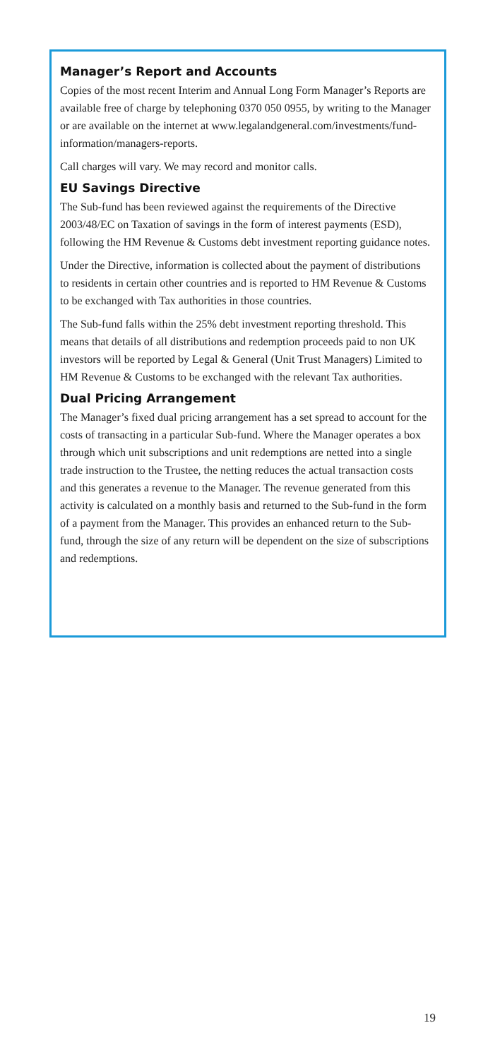Manager’s Report and Accounts
Copies of the most recent Interim and Annual Long Form Manager’s Reports are available free of charge by telephoning 0370 050 0955, by writing to the Manager or are available on the internet at www.legalandgeneral.com/investments/fund-information/managers-reports.
Call charges will vary. We may record and monitor calls.
EU Savings Directive
The Sub-fund has been reviewed against the requirements of the Directive 2003/48/EC on Taxation of savings in the form of interest payments (ESD), following the HM Revenue & Customs debt investment reporting guidance notes.
Under the Directive, information is collected about the payment of distributions to residents in certain other countries and is reported to HM Revenue & Customs to be exchanged with Tax authorities in those countries.
The Sub-fund falls within the 25% debt investment reporting threshold. This means that details of all distributions and redemption proceeds paid to non UK investors will be reported by Legal & General (Unit Trust Managers) Limited to HM Revenue & Customs to be exchanged with the relevant Tax authorities.
Dual Pricing Arrangement
The Manager’s fixed dual pricing arrangement has a set spread to account for the costs of transacting in a particular Sub-fund. Where the Manager operates a box through which unit subscriptions and unit redemptions are netted into a single trade instruction to the Trustee, the netting reduces the actual transaction costs and this generates a revenue to the Manager. The revenue generated from this activity is calculated on a monthly basis and returned to the Sub-fund in the form of a payment from the Manager. This provides an enhanced return to the Sub-fund, through the size of any return will be dependent on the size of subscriptions and redemptions.
19